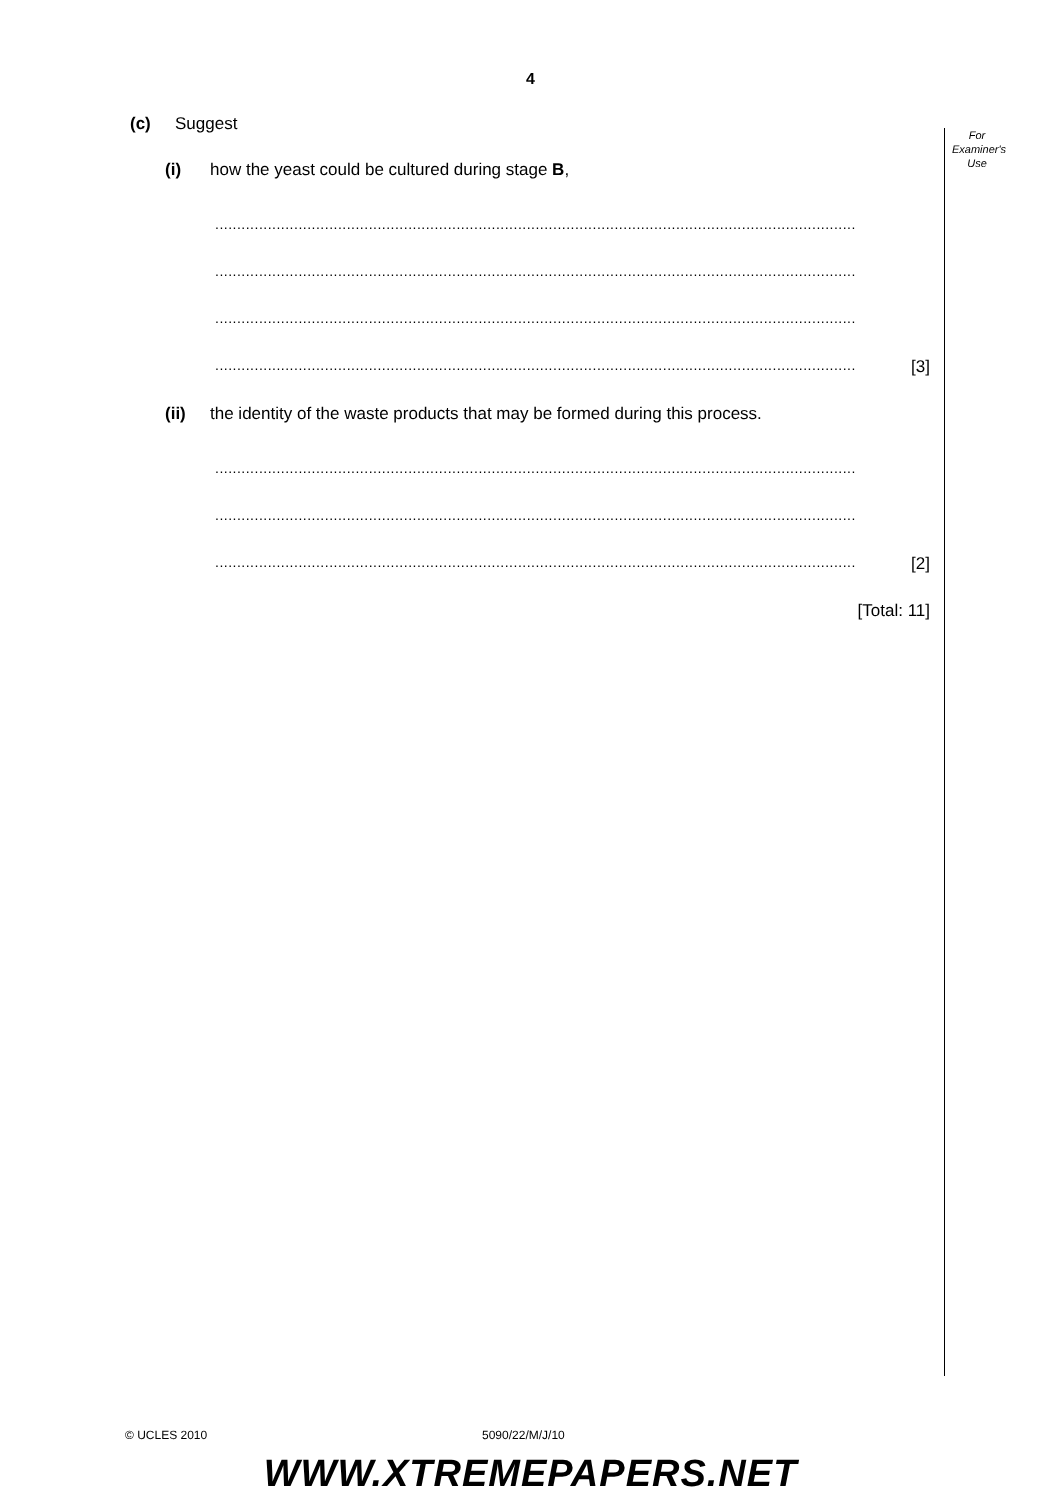4
For
Examiner's
Use
(c) Suggest
(i) how the yeast could be cultured during stage B,
..................................................................................................................................................
..................................................................................................................................................
..................................................................................................................................................
.................................................................................................................................................. [3]
(ii) the identity of the waste products that may be formed during this process.
..................................................................................................................................................
..................................................................................................................................................
.................................................................................................................................................. [2]
[Total: 11]
© UCLES 2010 5090/22/M/J/10
WWW.XTREMEPAPERS.NET